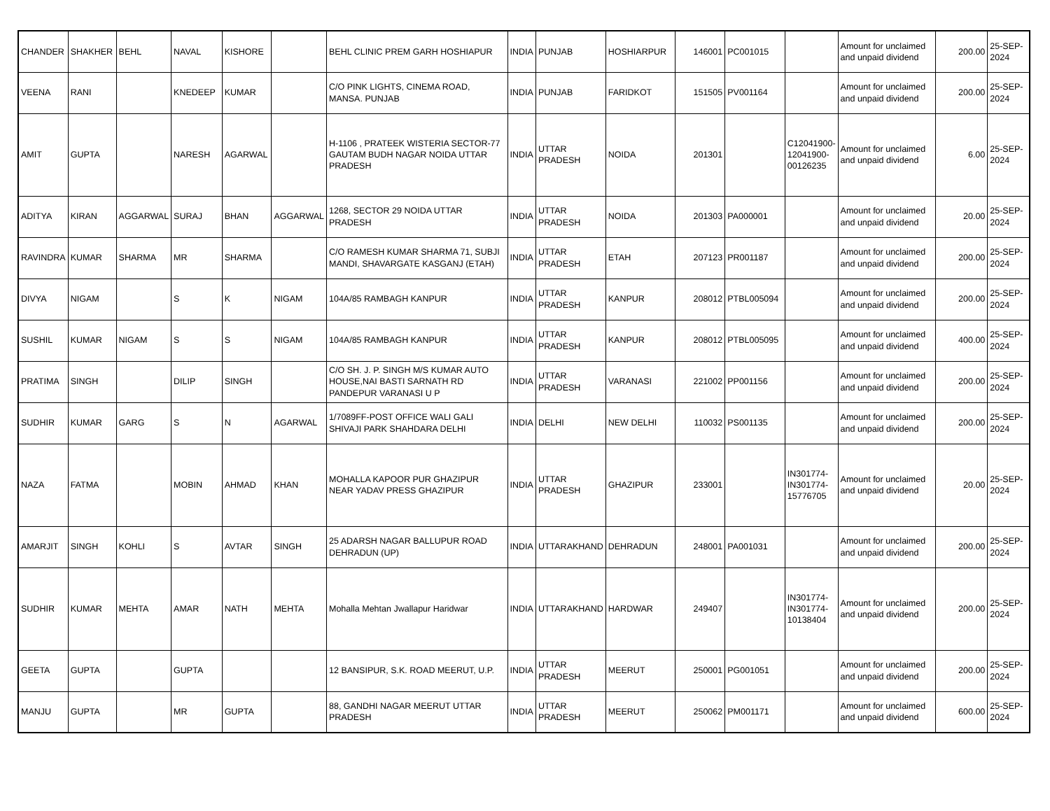| CHANDER | SHAKHER | BEHL | NAVAL | KISHORE | | BEHL CLINIC PREM GARH HOSHIAPUR | INDIA | PUNJAB | HOSHIARPUR | 146001 | PC001015 | | Amount for unclaimed and unpaid dividend | 200.00 | 25-SEP-2024 |
| VEENA | RANI | | KNEDEEP | KUMAR | | C/O PINK LIGHTS, CINEMA ROAD, MANSA. PUNJAB | INDIA | PUNJAB | FARIDKOT | 151505 | PV001164 | | Amount for unclaimed and unpaid dividend | 200.00 | 25-SEP-2024 |
| AMIT | GUPTA | | NARESH | AGARWAL | | H-1106 , PRATEEK WISTERIA SECTOR-77 GAUTAM BUDH NAGAR NOIDA UTTAR PRADESH | INDIA | UTTAR PRADESH | NOIDA | 201301 | | C12041900-12041900-00126235 | Amount for unclaimed and unpaid dividend | 6.00 | 25-SEP-2024 |
| ADITYA | KIRAN | AGGARWAL | SURAJ | BHAN | AGGARWAL | 1268, SECTOR 29 NOIDA UTTAR PRADESH | INDIA | UTTAR PRADESH | NOIDA | 201303 | PA000001 | | Amount for unclaimed and unpaid dividend | 20.00 | 25-SEP-2024 |
| RAVINDRA | KUMAR | SHARMA | MR | SHARMA | | C/O RAMESH KUMAR SHARMA 71, SUBJI MANDI, SHAVARGATE KASGANJ (ETAH) | INDIA | UTTAR PRADESH | ETAH | 207123 | PR001187 | | Amount for unclaimed and unpaid dividend | 200.00 | 25-SEP-2024 |
| DIVYA | NIGAM | | S | K | NIGAM | 104A/85 RAMBAGH KANPUR | INDIA | UTTAR PRADESH | KANPUR | 208012 | PTBL005094 | | Amount for unclaimed and unpaid dividend | 200.00 | 25-SEP-2024 |
| SUSHIL | KUMAR | NIGAM | S | S | NIGAM | 104A/85 RAMBAGH KANPUR | INDIA | UTTAR PRADESH | KANPUR | 208012 | PTBL005095 | | Amount for unclaimed and unpaid dividend | 400.00 | 25-SEP-2024 |
| PRATIMA | SINGH | | DILIP | SINGH | | C/O SH. J. P. SINGH M/S KUMAR AUTO HOUSE,NAI BASTI SARNATH RD PANDEPUR VARANASI U P | INDIA | UTTAR PRADESH | VARANASI | 221002 | PP001156 | | Amount for unclaimed and unpaid dividend | 200.00 | 25-SEP-2024 |
| SUDHIR | KUMAR | GARG | S | N | AGARWAL | 1/7089FF-POST OFFICE WALI GALI SHIVAJI PARK SHAHDARA DELHI | INDIA | DELHI | NEW DELHI | 110032 | PS001135 | | Amount for unclaimed and unpaid dividend | 200.00 | 25-SEP-2024 |
| NAZA | FATMA | | MOBIN | AHMAD | KHAN | MOHALLA KAPOOR PUR GHAZIPUR NEAR YADAV PRESS GHAZIPUR | INDIA | UTTAR PRADESH | GHAZIPUR | 233001 | | IN301774-IN301774-15776705 | Amount for unclaimed and unpaid dividend | 20.00 | 25-SEP-2024 |
| AMARJIT | SINGH | KOHLI | S | AVTAR | SINGH | 25 ADARSH NAGAR BALLUPUR ROAD DEHRADUN (UP) | INDIA | UTTARAKHAND | DEHRADUN | 248001 | PA001031 | | Amount for unclaimed and unpaid dividend | 200.00 | 25-SEP-2024 |
| SUDHIR | KUMAR | MEHTA | AMAR | NATH | MEHTA | Mohalla Mehtan Jwallapur Haridwar | INDIA | UTTARAKHAND | HARDWAR | 249407 | | IN301774-IN301774-10138404 | Amount for unclaimed and unpaid dividend | 200.00 | 25-SEP-2024 |
| GEETA | GUPTA | | GUPTA | | | 12 BANSIPUR, S.K. ROAD MEERUT, U.P. | INDIA | UTTAR PRADESH | MEERUT | 250001 | PG001051 | | Amount for unclaimed and unpaid dividend | 200.00 | 25-SEP-2024 |
| MANJU | GUPTA | | MR | GUPTA | | 88, GANDHI NAGAR MEERUT UTTAR PRADESH | INDIA | UTTAR PRADESH | MEERUT | 250062 | PM001171 | | Amount for unclaimed and unpaid dividend | 600.00 | 25-SEP-2024 |